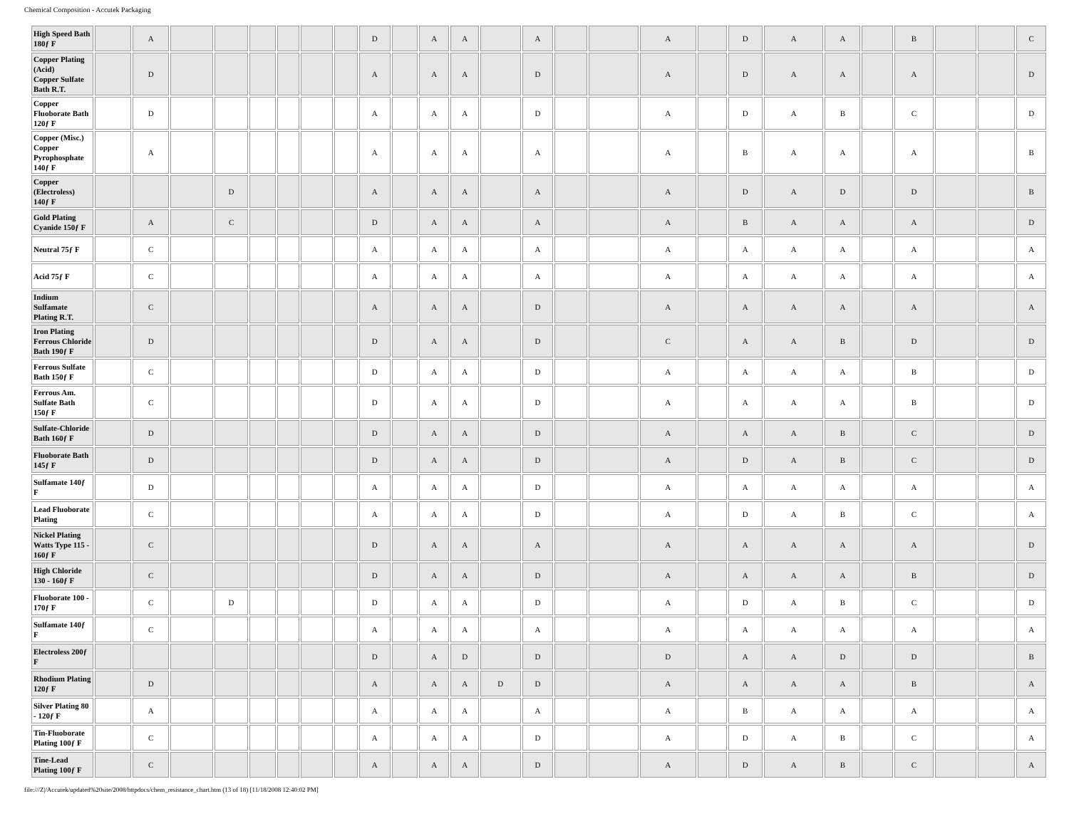Chemical Composition - Accutek Packaging
| High Speed Bath 180ƒ F | | A | | | | | | | D | | A | A | | A | | | A | | D | A | A | | B | | | C |
| Copper Plating (Acid) Copper Sulfate Bath R.T. | | D | | | | | | | A | | A | A | | D | | | A | | D | A | A | | A | | | D |
| Copper Fluoborate Bath 120ƒ F | | D | | | | | | | A | | A | A | | D | | | A | | D | A | B | | C | | | D |
| Copper (Misc.) Copper Pyrophosphate 140ƒ F | | A | | | | | | | A | | A | A | | A | | | A | | B | A | A | | A | | | B |
| Copper (Electroless) 140ƒ F | | | | D | | | | | A | | A | A | | A | | | A | | D | A | D | | D | | | B |
| Gold Plating Cyanide 150ƒ F | | A | | C | | | | | D | | A | A | | A | | | A | | B | A | A | | A | | | D |
| Neutral 75ƒ F | | C | | | | | | | A | | A | A | | A | | | A | | A | A | A | | A | | | A |
| Acid 75ƒ F | | C | | | | | | | A | | A | A | | A | | | A | | A | A | A | | A | | | A |
| Indium Sulfamate Plating R.T. | | C | | | | | | | A | | A | A | | D | | | A | | A | A | A | | A | | | A |
| Iron Plating Ferrous Chloride Bath 190ƒ F | | D | | | | | | | D | | A | A | | D | | | C | | A | A | B | | D | | | D |
| Ferrous Sulfate Bath 150ƒ F | | C | | | | | | | D | | A | A | | D | | | A | | A | A | A | | B | | | D |
| Ferrous Am. Sulfate Bath 150ƒ F | | C | | | | | | | D | | A | A | | D | | | A | | A | A | A | | B | | | D |
| Sulfate-Chloride Bath 160ƒ F | | D | | | | | | | D | | A | A | | D | | | A | | A | A | B | | C | | | D |
| Fluoborate Bath 145ƒ F | | D | | | | | | | D | | A | A | | D | | | A | | D | A | B | | C | | | D |
| Sulfamate 140ƒ F | | D | | | | | | | A | | A | A | | D | | | A | | A | A | A | | A | | | A |
| Lead Fluoborate Plating | | C | | | | | | | A | | A | A | | D | | | A | | D | A | B | | C | | | A |
| Nickel Plating Watts Type 115 - 160ƒ F | | C | | | | | | | D | | A | A | | A | | | A | | A | A | A | | A | | | D |
| High Chloride 130 - 160ƒ F | | C | | | | | | | D | | A | A | | D | | | A | | A | A | A | | B | | | D |
| Fluoborate 100 - 170ƒ F | | C | | D | | | | | D | | A | A | | D | | | A | | D | A | B | | C | | | D |
| Sulfamate 140ƒ F | | C | | | | | | | A | | A | A | | A | | | A | | A | A | A | | A | | | A |
| Electroless 200ƒ F | | | | | | | | | D | | A | D | | D | | | D | | A | A | D | | D | | | B |
| Rhodium Plating 120ƒ F | | D | | | | | | | A | | A | A | D | D | | | A | | A | A | A | | B | | | A |
| Silver Plating 80 - 120ƒ F | | A | | | | | | | A | | A | A | | A | | | A | | B | A | A | | A | | | A |
| Tin-Fluoborate Plating 100ƒ F | | C | | | | | | | A | | A | A | | D | | | A | | D | A | B | | C | | | A |
| Tine-Lead Plating 100ƒ F | | C | | | | | | | A | | A | A | | D | | | A | | D | A | B | | C | | | A |
file:///Z|/Accutek/updated%20site/2008/httpdocs/chem_resistance_chart.htm (13 of 18) [11/18/2008 12:40:02 PM]